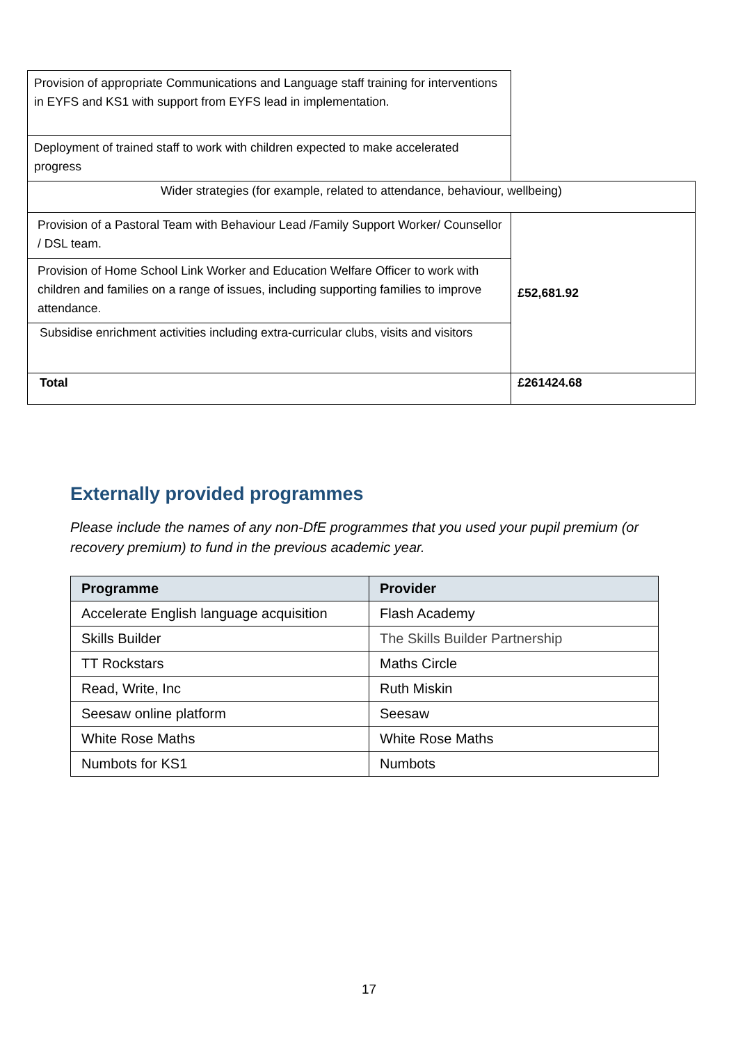| Provision of appropriate Communications and Language staff training for interventions in EYFS and KS1 with support from EYFS lead in implementation. | |
| Deployment of trained staff to work with children expected to make accelerated progress | |
| Wider strategies (for example, related to attendance, behaviour, wellbeing) | |
| Provision of a Pastoral Team with Behaviour Lead /Family Support Worker/ Counsellor / DSL team. | £52,681.92 |
| Provision of Home School Link Worker and Education Welfare Officer to work with children and families on a range of issues, including supporting families to improve attendance. | |
| Subsidise enrichment activities including extra-curricular clubs, visits and visitors | |
| Total | £261424.68 |
Externally provided programmes
Please include the names of any non-DfE programmes that you used your pupil premium (or recovery premium) to fund in the previous academic year.
| Programme | Provider |
| --- | --- |
| Accelerate English language acquisition | Flash Academy |
| Skills Builder | The Skills Builder Partnership |
| TT Rockstars | Maths Circle |
| Read, Write, Inc | Ruth Miskin |
| Seesaw online platform | Seesaw |
| White Rose Maths | White Rose Maths |
| Numbots for KS1 | Numbots |
17